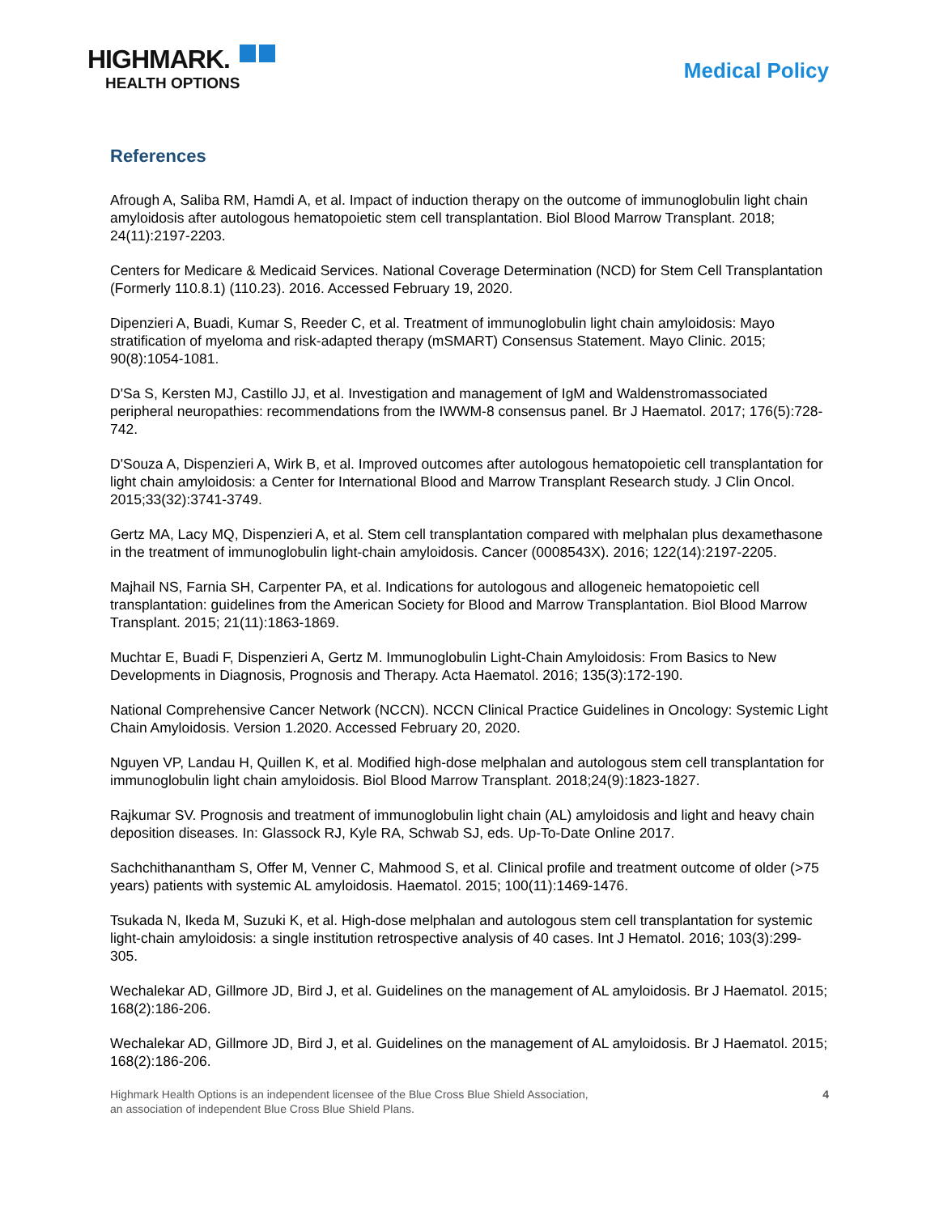HIGHMARK.
HEALTH OPTIONS
Medical Policy
References
Afrough A, Saliba RM, Hamdi A, et al. Impact of induction therapy on the outcome of immunoglobulin light chain amyloidosis after autologous hematopoietic stem cell transplantation. Biol Blood Marrow Transplant. 2018; 24(11):2197-2203.
Centers for Medicare & Medicaid Services. National Coverage Determination (NCD) for Stem Cell Transplantation (Formerly 110.8.1) (110.23). 2016. Accessed February 19, 2020.
Dipenzieri A, Buadi, Kumar S, Reeder C, et al. Treatment of immunoglobulin light chain amyloidosis: Mayo stratification of myeloma and risk-adapted therapy (mSMART) Consensus Statement. Mayo Clinic. 2015; 90(8):1054-1081.
D'Sa S, Kersten MJ, Castillo JJ, et al. Investigation and management of IgM and Waldenstromassociated peripheral neuropathies: recommendations from the IWWM-8 consensus panel. Br J Haematol. 2017; 176(5):728-742.
D'Souza A, Dispenzieri A, Wirk B, et al. Improved outcomes after autologous hematopoietic cell transplantation for light chain amyloidosis: a Center for International Blood and Marrow Transplant Research study. J Clin Oncol. 2015;33(32):3741-3749.
Gertz MA, Lacy MQ, Dispenzieri A, et al. Stem cell transplantation compared with melphalan plus dexamethasone in the treatment of immunoglobulin light-chain amyloidosis. Cancer (0008543X). 2016; 122(14):2197-2205.
Majhail NS, Farnia SH, Carpenter PA, et al. Indications for autologous and allogeneic hematopoietic cell transplantation: guidelines from the American Society for Blood and Marrow Transplantation. Biol Blood Marrow Transplant. 2015; 21(11):1863-1869.
Muchtar E, Buadi F, Dispenzieri A, Gertz M. Immunoglobulin Light-Chain Amyloidosis: From Basics to New Developments in Diagnosis, Prognosis and Therapy. Acta Haematol. 2016; 135(3):172-190.
National Comprehensive Cancer Network (NCCN). NCCN Clinical Practice Guidelines in Oncology: Systemic Light Chain Amyloidosis. Version 1.2020. Accessed February 20, 2020.
Nguyen VP, Landau H, Quillen K, et al. Modified high-dose melphalan and autologous stem cell transplantation for immunoglobulin light chain amyloidosis. Biol Blood Marrow Transplant. 2018;24(9):1823-1827.
Rajkumar SV. Prognosis and treatment of immunoglobulin light chain (AL) amyloidosis and light and heavy chain deposition diseases. In: Glassock RJ, Kyle RA, Schwab SJ, eds. Up-To-Date Online 2017.
Sachchithanantham S, Offer M, Venner C, Mahmood S, et al. Clinical profile and treatment outcome of older (>75 years) patients with systemic AL amyloidosis. Haematol. 2015; 100(11):1469-1476.
Tsukada N, Ikeda M, Suzuki K, et al. High-dose melphalan and autologous stem cell transplantation for systemic light-chain amyloidosis: a single institution retrospective analysis of 40 cases. Int J Hematol. 2016; 103(3):299-305.
Wechalekar AD, Gillmore JD, Bird J, et al. Guidelines on the management of AL amyloidosis. Br J Haematol. 2015; 168(2):186-206.
Wechalekar AD, Gillmore JD, Bird J, et al. Guidelines on the management of AL amyloidosis. Br J Haematol. 2015; 168(2):186-206.
Highmark Health Options is an independent licensee of the Blue Cross Blue Shield Association,
an association of independent Blue Cross Blue Shield Plans.
4